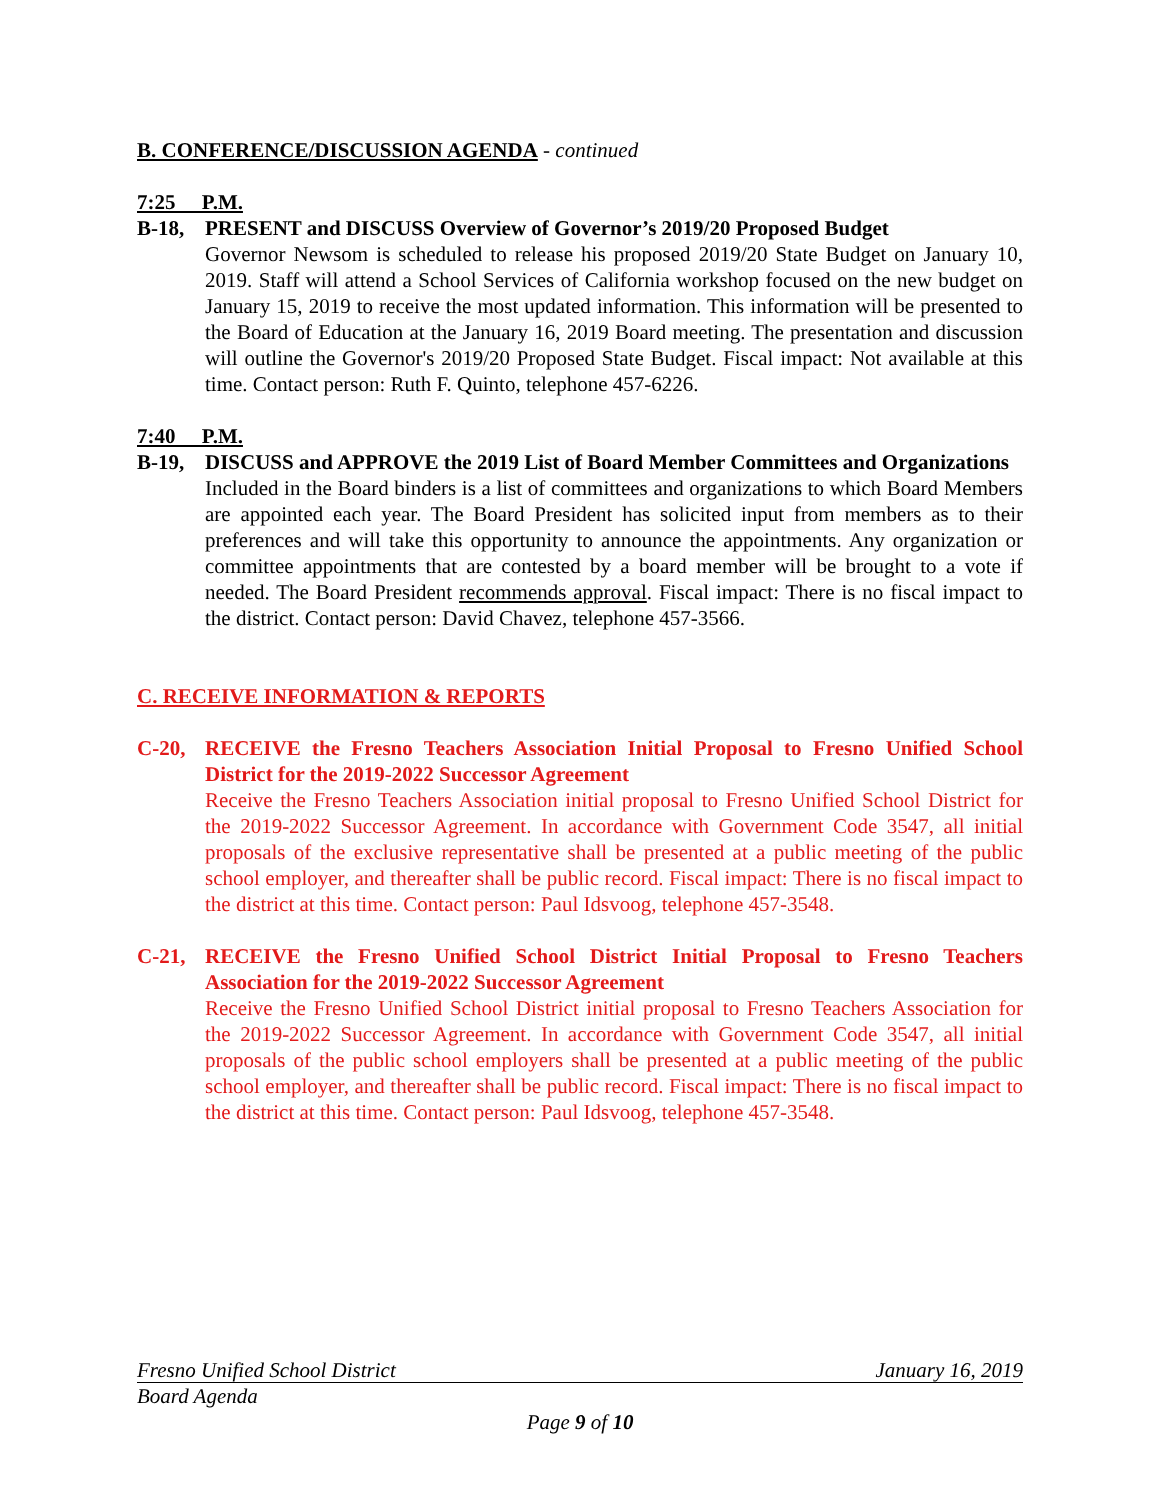B. CONFERENCE/DISCUSSION AGENDA - continued
7:25 P.M.
B-18, PRESENT and DISCUSS Overview of Governor’s 2019/20 Proposed Budget
Governor Newsom is scheduled to release his proposed 2019/20 State Budget on January 10, 2019. Staff will attend a School Services of California workshop focused on the new budget on January 15, 2019 to receive the most updated information. This information will be presented to the Board of Education at the January 16, 2019 Board meeting. The presentation and discussion will outline the Governor's 2019/20 Proposed State Budget. Fiscal impact: Not available at this time. Contact person: Ruth F. Quinto, telephone 457-6226.
7:40 P.M.
B-19, DISCUSS and APPROVE the 2019 List of Board Member Committees and Organizations
Included in the Board binders is a list of committees and organizations to which Board Members are appointed each year. The Board President has solicited input from members as to their preferences and will take this opportunity to announce the appointments. Any organization or committee appointments that are contested by a board member will be brought to a vote if needed. The Board President recommends approval. Fiscal impact: There is no fiscal impact to the district. Contact person: David Chavez, telephone 457-3566.
C. RECEIVE INFORMATION & REPORTS
C-20, RECEIVE the Fresno Teachers Association Initial Proposal to Fresno Unified School District for the 2019-2022 Successor Agreement
Receive the Fresno Teachers Association initial proposal to Fresno Unified School District for the 2019-2022 Successor Agreement. In accordance with Government Code 3547, all initial proposals of the exclusive representative shall be presented at a public meeting of the public school employer, and thereafter shall be public record. Fiscal impact: There is no fiscal impact to the district at this time. Contact person: Paul Idsvoog, telephone 457-3548.
C-21, RECEIVE the Fresno Unified School District Initial Proposal to Fresno Teachers Association for the 2019-2022 Successor Agreement
Receive the Fresno Unified School District initial proposal to Fresno Teachers Association for the 2019-2022 Successor Agreement. In accordance with Government Code 3547, all initial proposals of the public school employers shall be presented at a public meeting of the public school employer, and thereafter shall be public record. Fiscal impact: There is no fiscal impact to the district at this time. Contact person: Paul Idsvoog, telephone 457-3548.
Fresno Unified School District January 16, 2019
Board Agenda
Page 9 of 10